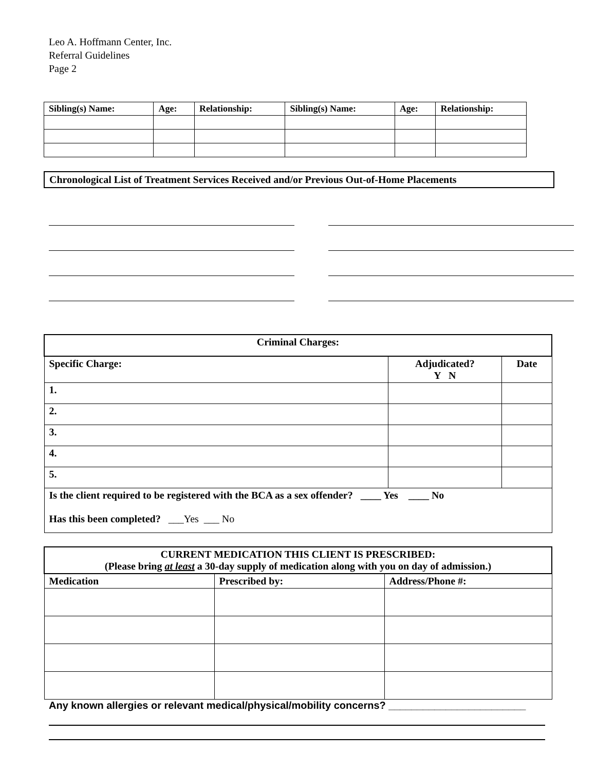Leo A. Hoffmann Center, Inc.
Referral Guidelines
Page 2
| Sibling(s) Name: | Age: | Relationship: | Sibling(s) Name: | Age: | Relationship: |
| --- | --- | --- | --- | --- | --- |
Chronological List of Treatment Services Received and/or Previous Out-of-Home Placements
| Criminal Charges: | | |
| --- | --- | --- |
| Specific Charge: | Adjudicated? Y N | Date |
| 1. | | |
| 2. | | |
| 3. | | |
| 4. | | |
| 5. | | |
| Is the client required to be registered with the BCA as a sex offender? ____ Yes ____ No | | |
| Has this been completed? ___Yes ___ No | | |
| CURRENT MEDICATION THIS CLIENT IS PRESCRIBED: (Please bring at least a 30-day supply of medication along with you on day of admission.) | | |
| --- | --- | --- |
| Medication | Prescribed by: | Address/Phone #: |
Any known allergies or relevant medical/physical/mobility concerns? ________________________